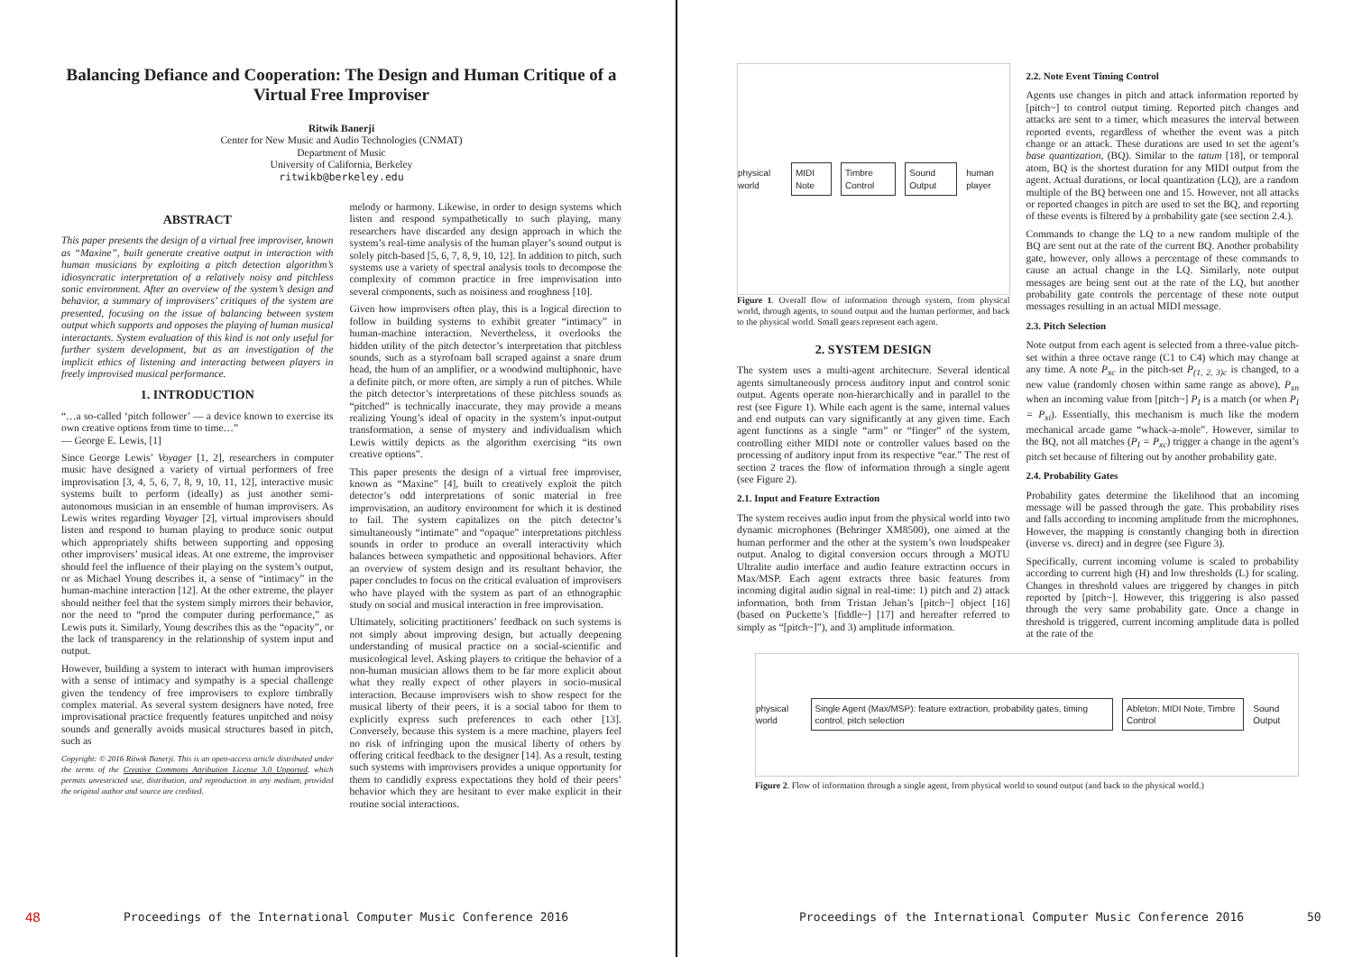Balancing Defiance and Cooperation: The Design and Human Critique of a Virtual Free Improviser
Ritwik Banerji
Center for New Music and Audio Technologies (CNMAT)
Department of Music
University of California, Berkeley
ritwikb@berkeley.edu
ABSTRACT
This paper presents the design of a virtual free improviser, known as “Maxine”, built generate creative output in interaction with human musicians by exploiting a pitch detection algorithm’s idiosyncratic interpretation of a relatively noisy and pitchless sonic environment. After an overview of the system’s design and behavior, a summary of improvisers’ critiques of the system are presented, focusing on the issue of balancing between system output which supports and opposes the playing of human musical interactants. System evaluation of this kind is not only useful for further system development, but as an investigation of the implicit ethics of listening and interacting between players in freely improvised musical performance.
1. INTRODUCTION
“…a so-called ‘pitch follower’ — a device known to exercise its own creative options from time to time…”
— George E. Lewis, [1]
Since George Lewis’ Voyager [1, 2], researchers in computer music have designed a variety of virtual performers of free improvisation [3, 4, 5, 6, 7, 8, 9, 10, 11, 12], interactive music systems built to perform (ideally) as just another semi-autonomous musician in an ensemble of human improvisers. As Lewis writes regarding Voyager [2], virtual improvisers should listen and respond to human playing to produce sonic output which appropriately shifts between supporting and opposing other improvisers’ musical ideas. At one extreme, the improviser should feel the influence of their playing on the system’s output, or as Michael Young describes it, a sense of “intimacy” in the human-machine interaction [12]. At the other extreme, the player should neither feel that the system simply mirrors their behavior, nor the need to “prod the computer during performance,” as Lewis puts it. Similarly, Young describes this as the “opacity”, or the lack of transparency in the relationship of system input and output.
However, building a system to interact with human improvisers with a sense of intimacy and sympathy is a special challenge given the tendency of free improvisers to explore timbrally complex material. As several system designers have noted, free improvisational practice frequently features unpitched and noisy sounds and generally avoids musical structures based in pitch, such as
Copyright: © 2016 Ritwik Banerji. This is an open-access article distributed under the terms of the Creative Commons Attribution License 3.0 Unported, which permits unrestricted use, distribution, and reproduction in any medium, provided the original author and source are credited.
melody or harmony. Likewise, in order to design systems which listen and respond sympathetically to such playing, many researchers have discarded any design approach in which the system’s real-time analysis of the human player’s sound output is solely pitch-based [5, 6, 7, 8, 9, 10, 12]. In addition to pitch, such systems use a variety of spectral analysis tools to decompose the complexity of common practice in free improvisation into several components, such as noisiness and roughness [10].
Given how improvisers often play, this is a logical direction to follow in building systems to exhibit greater “intimacy” in human-machine interaction. Nevertheless, it overlooks the hidden utility of the pitch detector’s interpretation that pitchless sounds, such as a styrofoam ball scraped against a snare drum head, the hum of an amplifier, or a woodwind multiphonic, have a definite pitch, or more often, are simply a run of pitches. While the pitch detector’s interpretations of these pitchless sounds as “pitched” is technically inaccurate, they may provide a means realizing Young’s ideal of opacity in the system’s input-output transformation, a sense of mystery and individualism which Lewis wittily depicts as the algorithm exercising “its own creative options”.
This paper presents the design of a virtual free improviser, known as “Maxine” [4], built to creatively exploit the pitch detector’s odd interpretations of sonic material in free improvisation, an auditory environment for which it is destined to fail. The system capitalizes on the pitch detector’s simultaneously “intimate” and “opaque” interpretations pitchless sounds in order to produce an overall interactivity which balances between sympathetic and oppositional behaviors. After an overview of system design and its resultant behavior, the paper concludes to focus on the critical evaluation of improvisers who have played with the system as part of an ethnographic study on social and musical interaction in free improvisation.
Ultimately, soliciting practitioners’ feedback on such systems is not simply about improving design, but actually deepening understanding of musical practice on a social-scientific and musicological level. Asking players to critique the behavior of a non-human musician allows them to be far more explicit about what they really expect of other players in socio-musical interaction. Because improvisers wish to show respect for the musical liberty of their peers, it is a social taboo for them to explicitly express such preferences to each other [13]. Conversely, because this system is a mere machine, players feel no risk of infringing upon the musical liberty of others by offering critical feedback to the designer [14]. As a result, testing such systems with improvisers provides a unique opportunity for them to candidly express expectations they hold of their peers’ behavior which they are hesitant to ever make explicit in their routine social interactions.
48
Proceedings of the International Computer Music Conference 2016
physical world MIDI Note Timbre Control Sound Output human player
Figure 1. Overall flow of information through system, from physical world, through agents, to sound output and the human performer, and back to the physical world. Small gears represent each agent.
2. SYSTEM DESIGN
The system uses a multi-agent architecture. Several identical agents simultaneously process auditory input and control sonic output. Agents operate non-hierarchically and in parallel to the rest (see Figure 1). While each agent is the same, internal values and end outputs can vary significantly at any given time. Each agent functions as a single “arm” or “finger” of the system, controlling either MIDI note or controller values based on the processing of auditory input from its respective “ear.” The rest of section 2 traces the flow of information through a single agent (see Figure 2).
2.1. Input and Feature Extraction
The system receives audio input from the physical world into two dynamic microphones (Behringer XM8500), one aimed at the human performer and the other at the system’s own loudspeaker output. Analog to digital conversion occurs through a MOTU Ultralite audio interface and audio feature extraction occurs in Max/MSP. Each agent extracts three basic features from incoming digital audio signal in real-time: 1) pitch and 2) attack information, both from Tristan Jehan’s [pitch~] object [16] (based on Puckette’s [fiddle~] [17] and hereafter referred to simply as “[pitch~]”), and 3) amplitude information.
2.2. Note Event Timing Control
Agents use changes in pitch and attack information reported by [pitch~] to control output timing. Reported pitch changes and attacks are sent to a timer, which measures the interval between reported events, regardless of whether the event was a pitch change or an attack. These durations are used to set the agent’s base quantization, (BQ). Similar to the tatum [18], or temporal atom, BQ is the shortest duration for any MIDI output from the agent. Actual durations, or local quantization (LQ), are a random multiple of the BQ between one and 15. However, not all attacks or reported changes in pitch are used to set the BQ, and reporting of these events is filtered by a probability gate (see section 2.4.).
Commands to change the LQ to a new random multiple of the BQ are sent out at the rate of the current BQ. Another probability gate, however, only allows a percentage of these commands to cause an actual change in the LQ. Similarly, note output messages are being sent out at the rate of the LQ, but another probability gate controls the percentage of these note output messages resulting in an actual MIDI message.
2.3. Pitch Selection
Note output from each agent is selected from a three-value pitch-set within a three octave range (C1 to C4) which may change at any time. A note P<sub>xc</sub> in the pitch-set P<sub>(1, 2, 3)c</sub> is changed, to a new value (randomly chosen within same range as above), P<sub>xn</sub> when an incoming value from [pitch~] P<sub>I</sub> is a match (or when P<sub>I</sub> = P<sub>xi</sub>). Essentially, this mechanism is much like the modern mechanical arcade game “whack-a-mole”. However, similar to the BQ, not all matches (P<sub>I</sub> = P<sub>xc</sub>) trigger a change in the agent’s pitch set because of filtering out by another probability gate.
2.4. Probability Gates
Probability gates determine the likelihood that an incoming message will be passed through the gate. This probability rises and falls according to incoming amplitude from the microphones. However, the mapping is constantly changing both in direction (inverse vs. direct) and in degree (see Figure 3).
Specifically, current incoming volume is scaled to probability according to current high (H) and low thresholds (L) for scaling. Changes in threshold values are triggered by changes in pitch reported by [pitch~]. However, this triggering is also passed through the very same probability gate. Once a change in threshold is triggered, current incoming amplitude data is polled at the rate of the
physical world Single Agent (Max/MSP): feature extraction, probability gates, timing control, pitch selection Ableton: MIDI Note, Timbre Control Sound Output
Figure 2. Flow of information through a single agent, from physical world to sound output (and back to the physical world.)
Proceedings of the International Computer Music Conference 2016
50